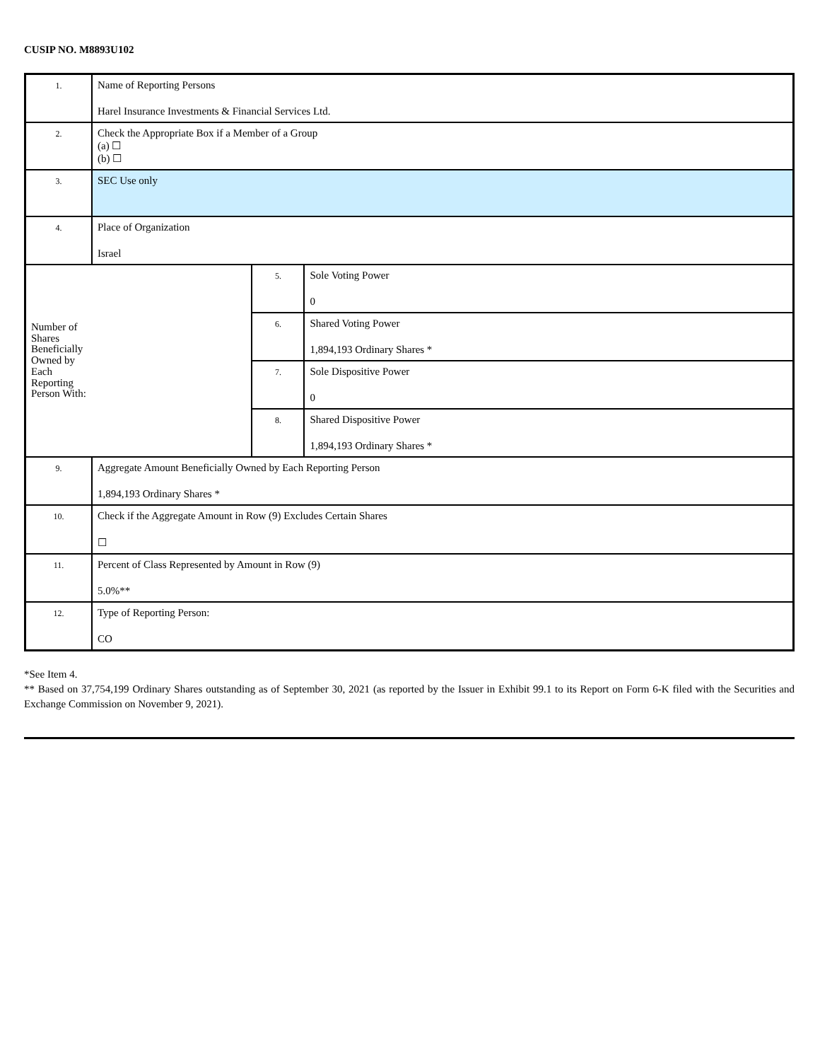CUSIP NO. M8893U102
| 1. | Name of Reporting Persons Harel Insurance Investments & Financial Services Ltd. | | |
| 2. | Check the Appropriate Box if a Member of a Group (a) ☐ (b) ☐ | | |
| 3. | SEC Use only | | |
| 4. | Place of Organization Israel | | |
| Number of Shares Beneficially Owned by Each Reporting Person With: | | 5. | Sole Voting Power 0 |
| | | 6. | Shared Voting Power 1,894,193 Ordinary Shares * |
| | | 7. | Sole Dispositive Power 0 |
| | | 8. | Shared Dispositive Power 1,894,193 Ordinary Shares * |
| 9. | Aggregate Amount Beneficially Owned by Each Reporting Person 1,894,193 Ordinary Shares * | | |
| 10. | Check if the Aggregate Amount in Row (9) Excludes Certain Shares ☐ | | |
| 11. | Percent of Class Represented by Amount in Row (9) 5.0%** | | |
| 12. | Type of Reporting Person: CO | | |
*See Item 4.
** Based on 37,754,199 Ordinary Shares outstanding as of September 30, 2021 (as reported by the Issuer in Exhibit 99.1 to its Report on Form 6-K filed with the Securities and Exchange Commission on November 9, 2021).